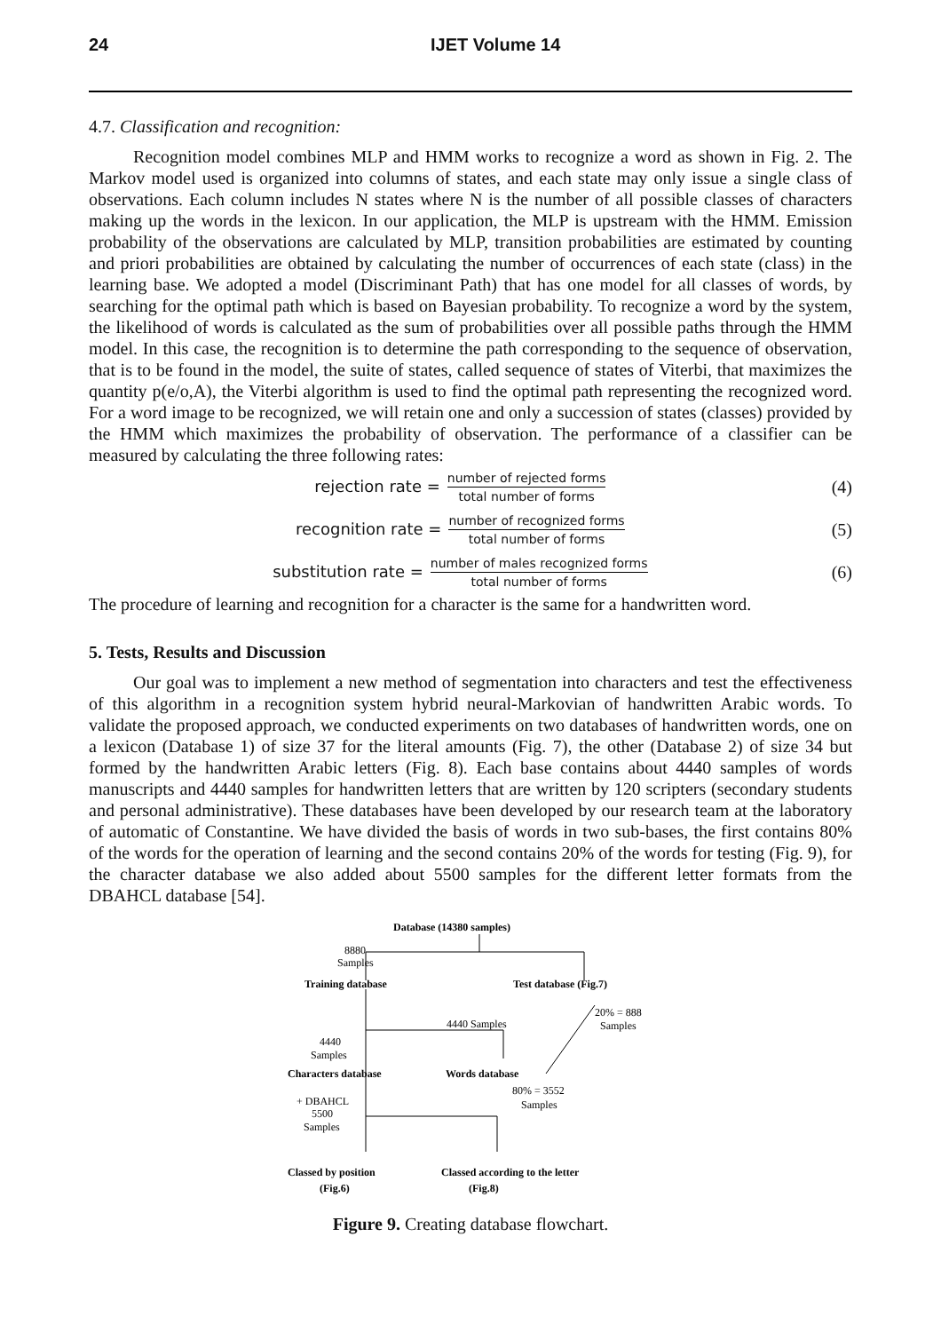24 IJET Volume 14
4.7. Classification and recognition:
Recognition model combines MLP and HMM works to recognize a word as shown in Fig. 2. The Markov model used is organized into columns of states, and each state may only issue a single class of observations. Each column includes N states where N is the number of all possible classes of characters making up the words in the lexicon. In our application, the MLP is upstream with the HMM. Emission probability of the observations are calculated by MLP, transition probabilities are estimated by counting and priori probabilities are obtained by calculating the number of occurrences of each state (class) in the learning base. We adopted a model (Discriminant Path) that has one model for all classes of words, by searching for the optimal path which is based on Bayesian probability. To recognize a word by the system, the likelihood of words is calculated as the sum of probabilities over all possible paths through the HMM model. In this case, the recognition is to determine the path corresponding to the sequence of observation, that is to be found in the model, the suite of states, called sequence of states of Viterbi, that maximizes the quantity p(e/o,A), the Viterbi algorithm is used to find the optimal path representing the recognized word. For a word image to be recognized, we will retain one and only a succession of states (classes) provided by the HMM which maximizes the probability of observation. The performance of a classifier can be measured by calculating the three following rates:
rejection rate = number of rejected forms total number of forms
(4)
recognition rate = number of recognized forms total number of forms
(5)
substitution rate = number of males recognized forms total number of forms
(6)
The procedure of learning and recognition for a character is the same for a handwritten word.
5. Tests, Results and Discussion
Our goal was to implement a new method of segmentation into characters and test the effectiveness of this algorithm in a recognition system hybrid neural-Markovian of handwritten Arabic words. To validate the proposed approach, we conducted experiments on two databases of handwritten words, one on a lexicon (Database 1) of size 37 for the literal amounts (Fig. 7), the other (Database 2) of size 34 but formed by the handwritten Arabic letters (Fig. 8). Each base contains about 4440 samples of words manuscripts and 4440 samples for handwritten letters that are written by 120 scripters (secondary students and personal administrative). These databases have been developed by our research team at the laboratory of automatic of Constantine. We have divided the basis of words in two sub-bases, the first contains 80% of the words for the operation of learning and the second contains 20% of the words for testing (Fig. 9), for the character database we also added about 5500 samples for the different letter formats from the DBAHCL database [54].
Database (14380 samples)
8880
Samples
Training database
Test database (Fig.7)
20% = 888
Samples
4440 Samples
4440
Samples
Characters database
Words database
80% = 3552
Samples
+ DBAHCL
5500
Samples
Classed by position
(Fig.6)
Classed according to the letter
(Fig.8)
Figure 9. Creating database flowchart.